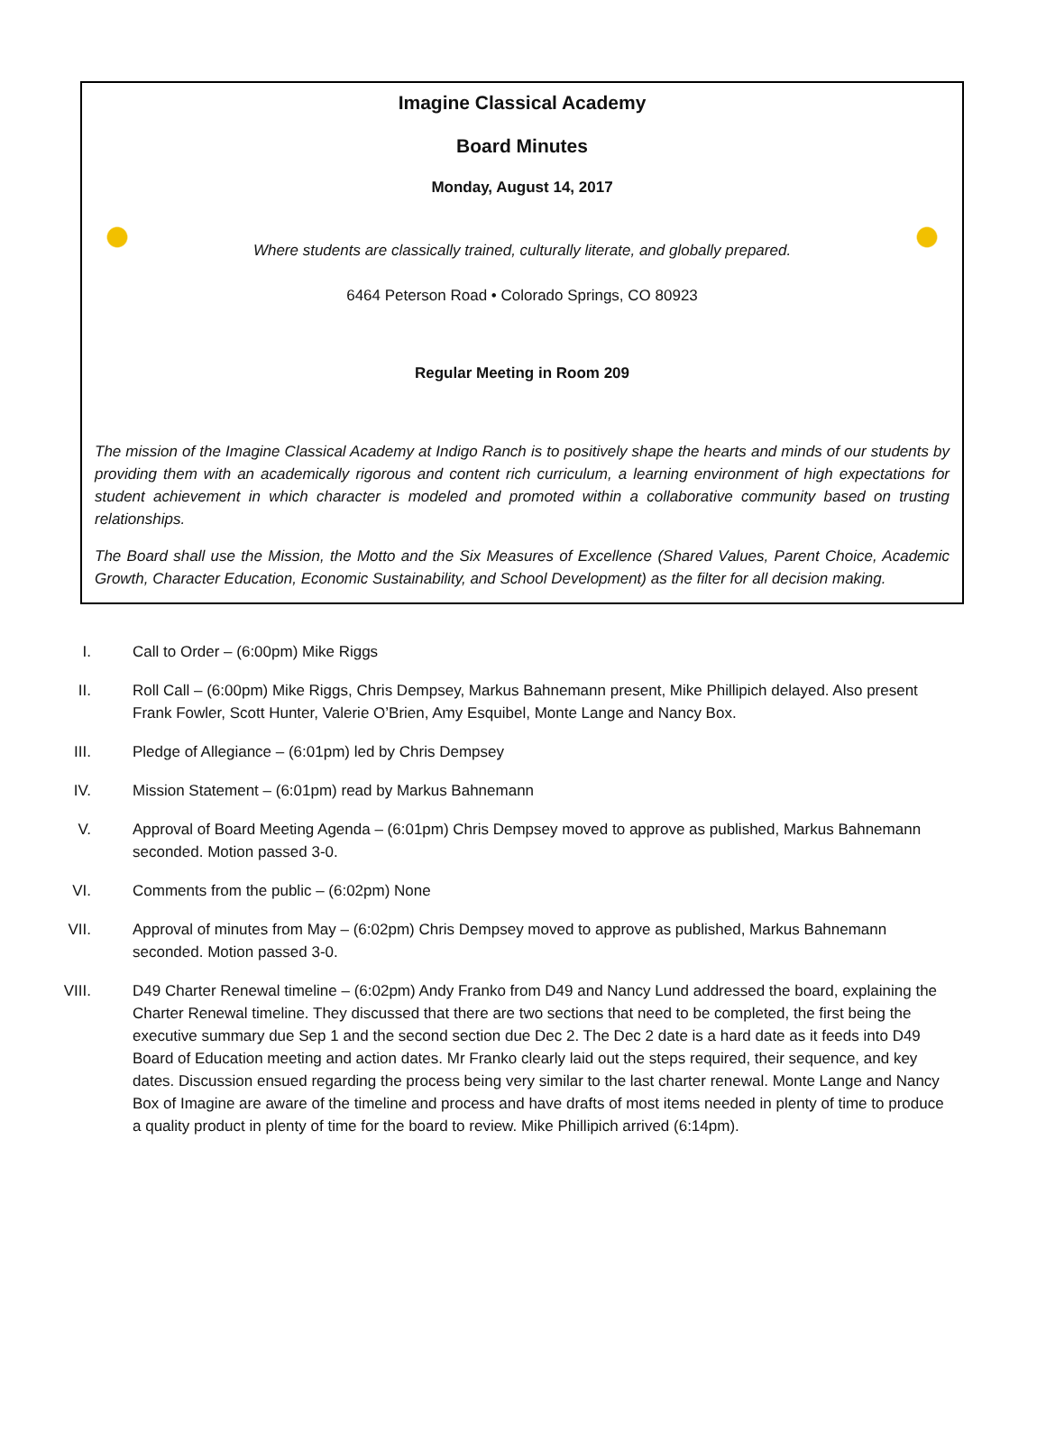Imagine Classical Academy
Board Minutes
Monday, August 14, 2017
Where students are classically trained, culturally literate, and globally prepared.
6464 Peterson Road • Colorado Springs, CO 80923
Regular Meeting in Room 209
The mission of the Imagine Classical Academy at Indigo Ranch is to positively shape the hearts and minds of our students by providing them with an academically rigorous and content rich curriculum, a learning environment of high expectations for student achievement in which character is modeled and promoted within a collaborative community based on trusting relationships.
The Board shall use the Mission, the Motto and the Six Measures of Excellence (Shared Values, Parent Choice, Academic Growth, Character Education, Economic Sustainability, and School Development) as the filter for all decision making.
I. Call to Order – (6:00pm) Mike Riggs
II. Roll Call – (6:00pm) Mike Riggs, Chris Dempsey, Markus Bahnemann present, Mike Phillipich delayed. Also present Frank Fowler, Scott Hunter, Valerie O’Brien, Amy Esquibel, Monte Lange and Nancy Box.
III. Pledge of Allegiance – (6:01pm) led by Chris Dempsey
IV. Mission Statement – (6:01pm) read by Markus Bahnemann
V. Approval of Board Meeting Agenda – (6:01pm) Chris Dempsey moved to approve as published, Markus Bahnemann seconded. Motion passed 3-0.
VI. Comments from the public – (6:02pm) None
VII. Approval of minutes from May – (6:02pm) Chris Dempsey moved to approve as published, Markus Bahnemann seconded. Motion passed 3-0.
VIII. D49 Charter Renewal timeline – (6:02pm) Andy Franko from D49 and Nancy Lund addressed the board, explaining the Charter Renewal timeline. They discussed that there are two sections that need to be completed, the first being the executive summary due Sep 1 and the second section due Dec 2. The Dec 2 date is a hard date as it feeds into D49 Board of Education meeting and action dates. Mr Franko clearly laid out the steps required, their sequence, and key dates. Discussion ensued regarding the process being very similar to the last charter renewal. Monte Lange and Nancy Box of Imagine are aware of the timeline and process and have drafts of most items needed in plenty of time to produce a quality product in plenty of time for the board to review. Mike Phillipich arrived (6:14pm).